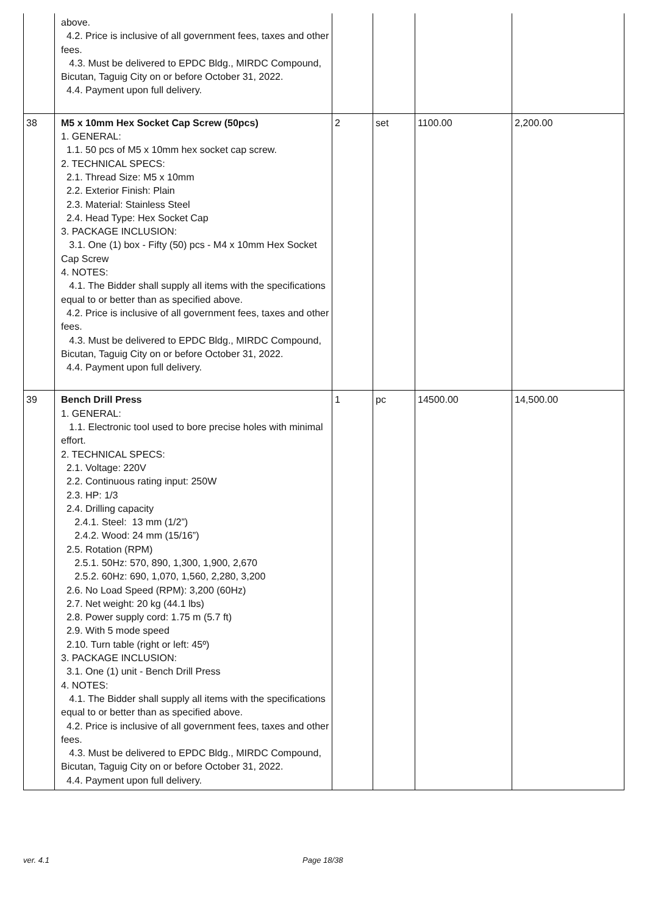| | above. 4.2. Price is inclusive of all government fees, taxes and other fees. 4.3. Must be delivered to EPDC Bldg., MIRDC Compound, Bicutan, Taguig City on or before October 31, 2022. 4.4. Payment upon full delivery. | | | | |
| 38 | M5 x 10mm Hex Socket Cap Screw (50pcs) 1. GENERAL: 1.1. 50 pcs of M5 x 10mm hex socket cap screw. 2. TECHNICAL SPECS: 2.1. Thread Size: M5 x 10mm 2.2. Exterior Finish: Plain 2.3. Material: Stainless Steel 2.4. Head Type: Hex Socket Cap 3. PACKAGE INCLUSION: 3.1. One (1) box - Fifty (50) pcs - M4 x 10mm Hex Socket Cap Screw 4. NOTES: 4.1. The Bidder shall supply all items with the specifications equal to or better than as specified above. 4.2. Price is inclusive of all government fees, taxes and other fees. 4.3. Must be delivered to EPDC Bldg., MIRDC Compound, Bicutan, Taguig City on or before October 31, 2022. 4.4. Payment upon full delivery. | 2 | set | 1100.00 | 2,200.00 |
| 39 | Bench Drill Press 1. GENERAL: 1.1. Electronic tool used to bore precise holes with minimal effort. 2. TECHNICAL SPECS: 2.1. Voltage: 220V 2.2. Continuous rating input: 250W 2.3. HP: 1/3 2.4. Drilling capacity 2.4.1. Steel: 13 mm (1/2”) 2.4.2. Wood: 24 mm (15/16”) 2.5. Rotation (RPM) 2.5.1. 50Hz: 570, 890, 1,300, 1,900, 2,670 2.5.2. 60Hz: 690, 1,070, 1,560, 2,280, 3,200 2.6. No Load Speed (RPM): 3,200 (60Hz) 2.7. Net weight: 20 kg (44.1 lbs) 2.8. Power supply cord: 1.75 m (5.7 ft) 2.9. With 5 mode speed 2.10. Turn table (right or left: 45º) 3. PACKAGE INCLUSION: 3.1. One (1) unit - Bench Drill Press 4. NOTES: 4.1. The Bidder shall supply all items with the specifications equal to or better than as specified above. 4.2. Price is inclusive of all government fees, taxes and other fees. 4.3. Must be delivered to EPDC Bldg., MIRDC Compound, Bicutan, Taguig City on or before October 31, 2022. 4.4. Payment upon full delivery. | 1 | pc | 14500.00 | 14,500.00 |
ver. 4.1 Page 18/38